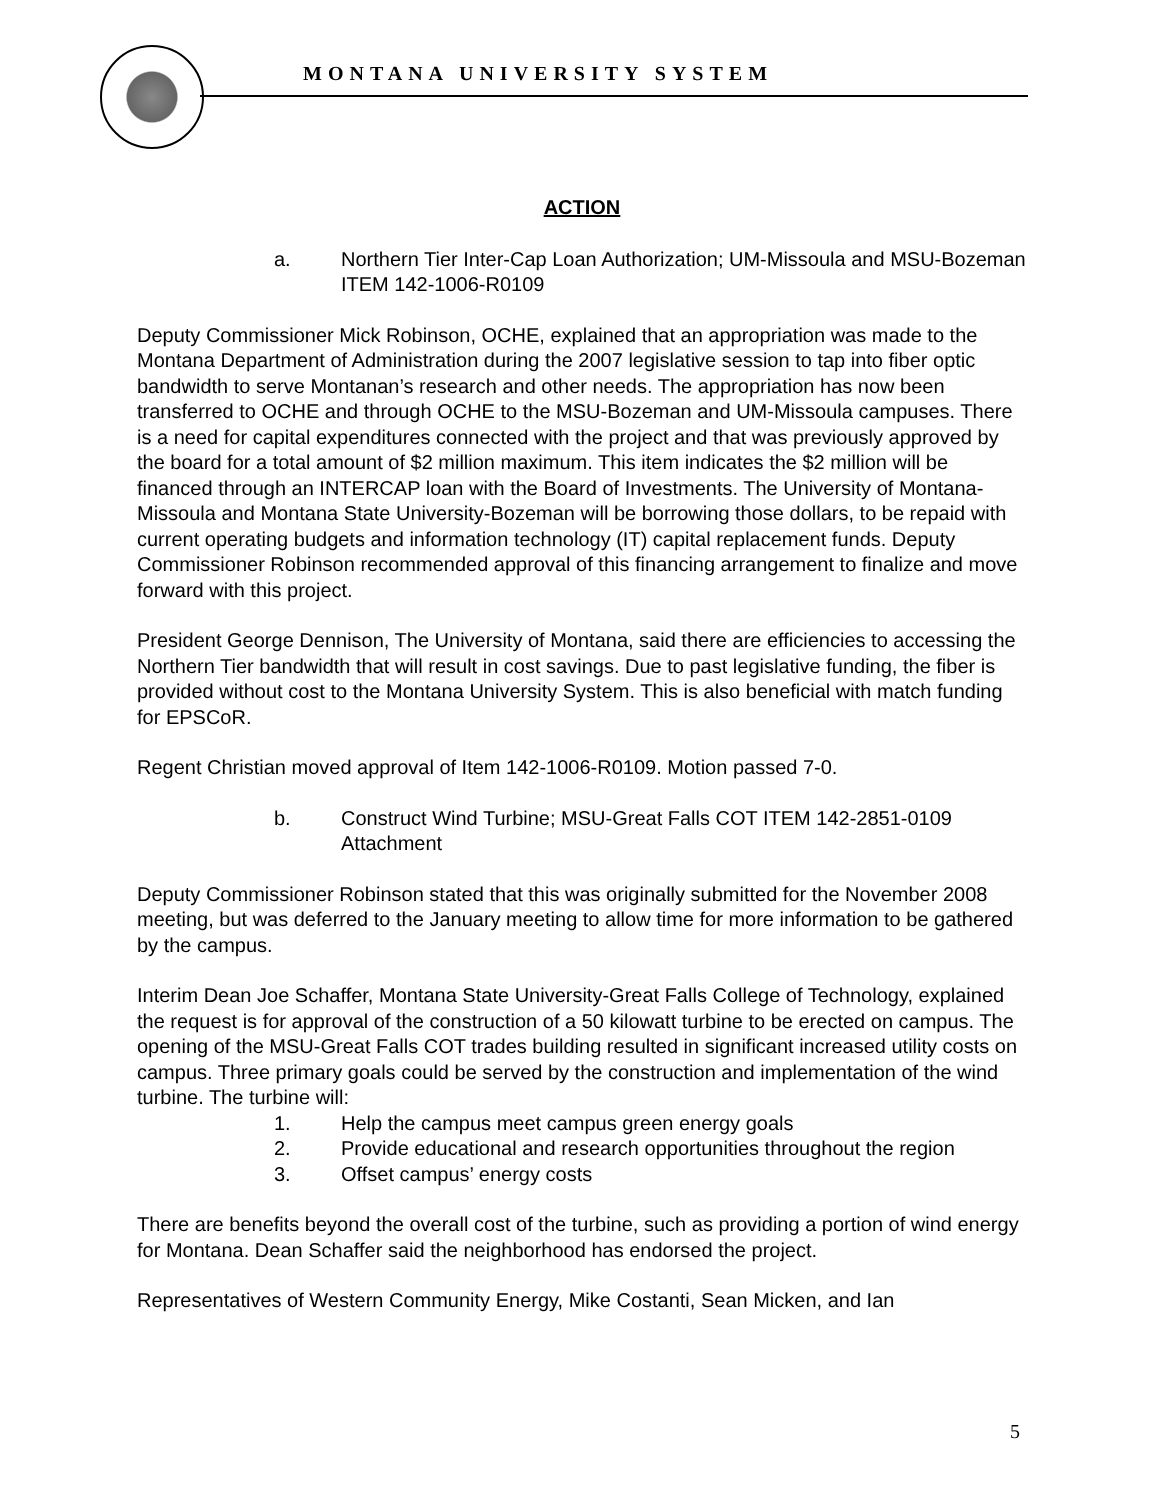MONTANA UNIVERSITY SYSTEM
ACTION
a. Northern Tier Inter-Cap Loan Authorization; UM-Missoula and MSU-Bozeman ITEM 142-1006-R0109
Deputy Commissioner Mick Robinson, OCHE, explained that an appropriation was made to the Montana Department of Administration during the 2007 legislative session to tap into fiber optic bandwidth to serve Montanan’s research and other needs. The appropriation has now been transferred to OCHE and through OCHE to the MSU-Bozeman and UM-Missoula campuses. There is a need for capital expenditures connected with the project and that was previously approved by the board for a total amount of $2 million maximum. This item indicates the $2 million will be financed through an INTERCAP loan with the Board of Investments. The University of Montana-Missoula and Montana State University-Bozeman will be borrowing those dollars, to be repaid with current operating budgets and information technology (IT) capital replacement funds. Deputy Commissioner Robinson recommended approval of this financing arrangement to finalize and move forward with this project.
President George Dennison, The University of Montana, said there are efficiencies to accessing the Northern Tier bandwidth that will result in cost savings. Due to past legislative funding, the fiber is provided without cost to the Montana University System. This is also beneficial with match funding for EPSCoR.
Regent Christian moved approval of Item 142-1006-R0109. Motion passed 7-0.
b. Construct Wind Turbine; MSU-Great Falls COT ITEM 142-2851-0109 Attachment
Deputy Commissioner Robinson stated that this was originally submitted for the November 2008 meeting, but was deferred to the January meeting to allow time for more information to be gathered by the campus.
Interim Dean Joe Schaffer, Montana State University-Great Falls College of Technology, explained the request is for approval of the construction of a 50 kilowatt turbine to be erected on campus. The opening of the MSU-Great Falls COT trades building resulted in significant increased utility costs on campus. Three primary goals could be served by the construction and implementation of the wind turbine. The turbine will:
1. Help the campus meet campus green energy goals
2. Provide educational and research opportunities throughout the region
3. Offset campus’ energy costs
There are benefits beyond the overall cost of the turbine, such as providing a portion of wind energy for Montana. Dean Schaffer said the neighborhood has endorsed the project.
Representatives of Western Community Energy, Mike Costanti, Sean Micken, and Ian
5